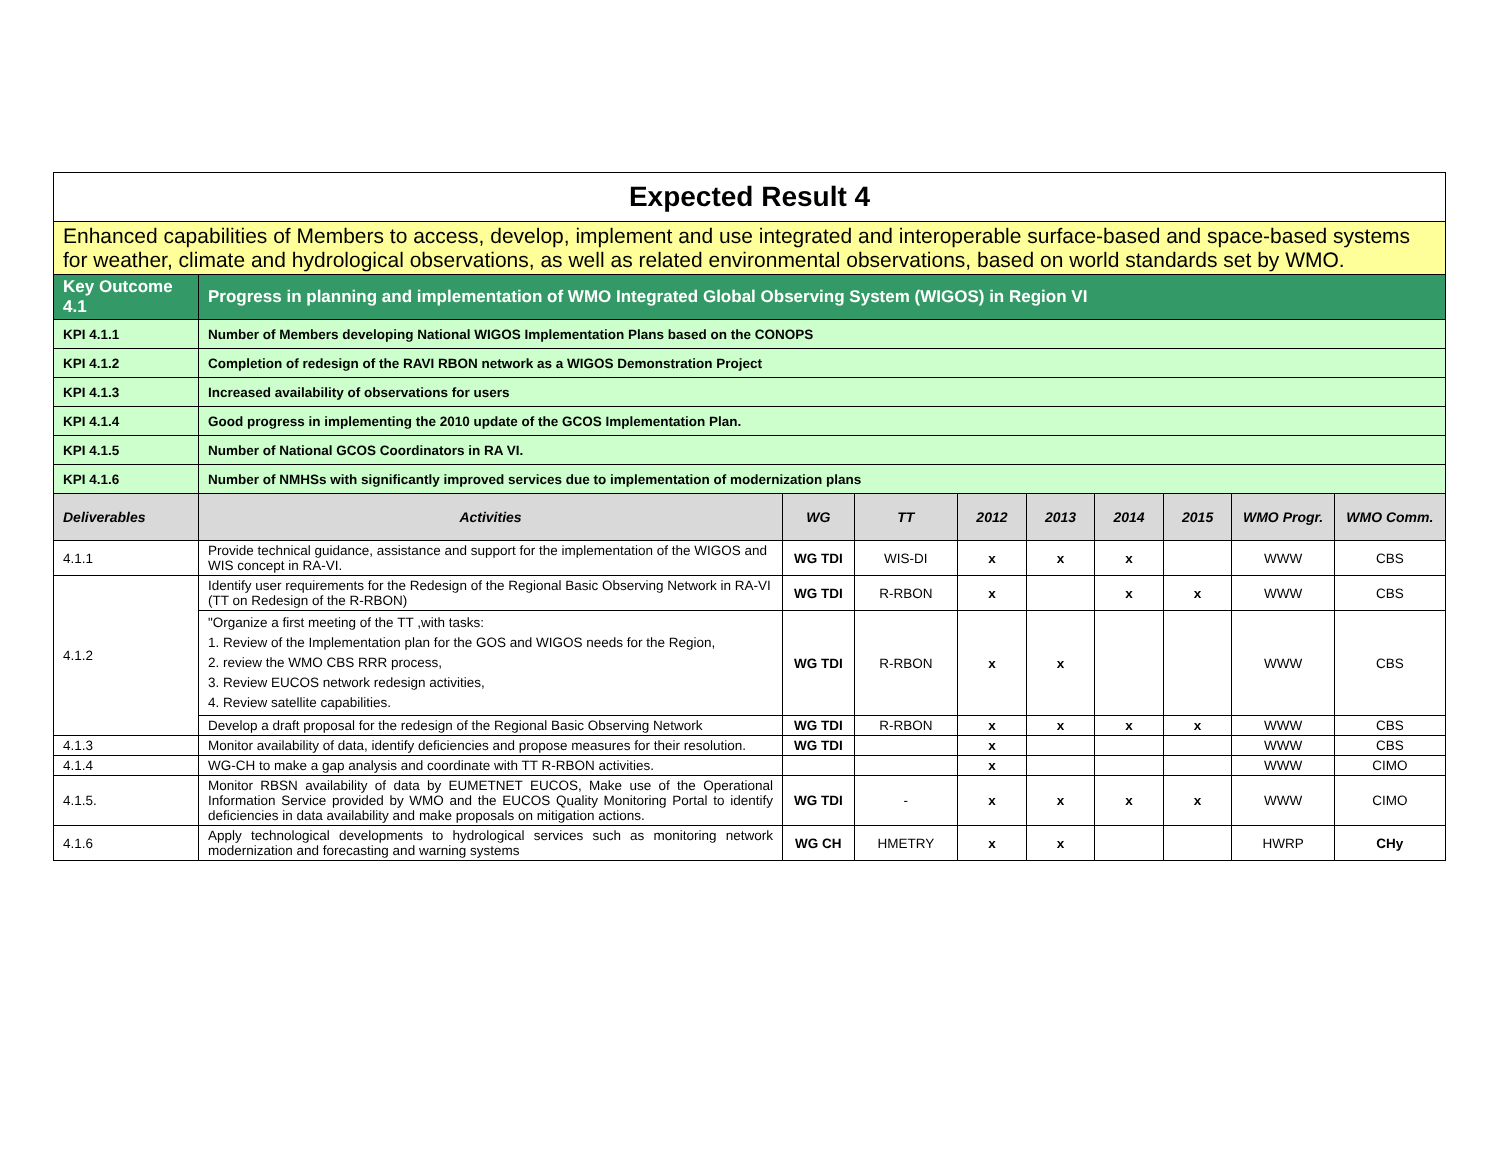| Expected Result 4 | | | | | | | | | |
| Enhanced capabilities of Members to access, develop, implement and use integrated and interoperable surface-based and space-based systems for weather, climate and hydrological observations, as well as related environmental observations, based on world standards set by WMO. | | | | | | | | | |
| Key Outcome 4.1 | Progress in planning and implementation of WMO Integrated Global Observing System (WIGOS) in Region VI | | | | | | | | |
| KPI 4.1.1 | Number of Members developing National WIGOS Implementation Plans based on the CONOPS | | | | | | | | |
| KPI 4.1.2 | Completion of redesign of the RAVI RBON network as a WIGOS Demonstration Project | | | | | | | | |
| KPI 4.1.3 | Increased availability of observations for users | | | | | | | | |
| KPI 4.1.4 | Good progress in implementing the 2010 update of the GCOS Implementation Plan. | | | | | | | | |
| KPI 4.1.5 | Number of National GCOS Coordinators in RA VI. | | | | | | | | |
| KPI 4.1.6 | Number of NMHSs with significantly improved services due to implementation of modernization plans | | | | | | | | |
| Deliverables | Activities | WG | TT | 2012 | 2013 | 2014 | 2015 | WMO Progr. | WMO Comm. |
| 4.1.1 | Provide technical guidance, assistance and support for the implementation of the WIGOS and WIS concept in RA-VI. | WG TDI | WIS-DI | x | x | x | | WWW | CBS |
| 4.1.2 | Identify user requirements for the Redesign of the Regional Basic Observing Network in RA-VI (TT on Redesign of the R-RBON) | WG TDI | R-RBON | x | | x | x | WWW | CBS |
| | "Organize a first meeting of the TT ,with tasks: 1. Review of the Implementation plan for the GOS and WIGOS needs for the Region, 2. review the WMO CBS RRR process, 3. Review EUCOS network redesign activities, 4. Review satellite capabilities. | WG TDI | R-RBON | x | x | | | WWW | CBS |
| | Develop a draft proposal for the redesign of the Regional Basic Observing Network | WG TDI | R-RBON | x | x | x | x | WWW | CBS |
| 4.1.3 | Monitor availability of data, identify deficiencies and propose measures for their resolution. | WG TDI | | x | | | | WWW | CBS |
| 4.1.4 | WG-CH to make a gap analysis and coordinate with TT R-RBON activities. | | | x | | | | WWW | CIMO |
| 4.1.5. | Monitor RBSN availability of data by EUMETNET EUCOS, Make use of the Operational Information Service provided by WMO and the EUCOS Quality Monitoring Portal to identify deficiencies in data availability and make proposals on mitigation actions. | WG TDI | - | x | x | x | x | WWW | CIMO |
| 4.1.6 | Apply technological developments to hydrological services such as monitoring network modernization and forecasting and warning systems | WG CH | HMETRY | x | x | | | HWRP | CHy |